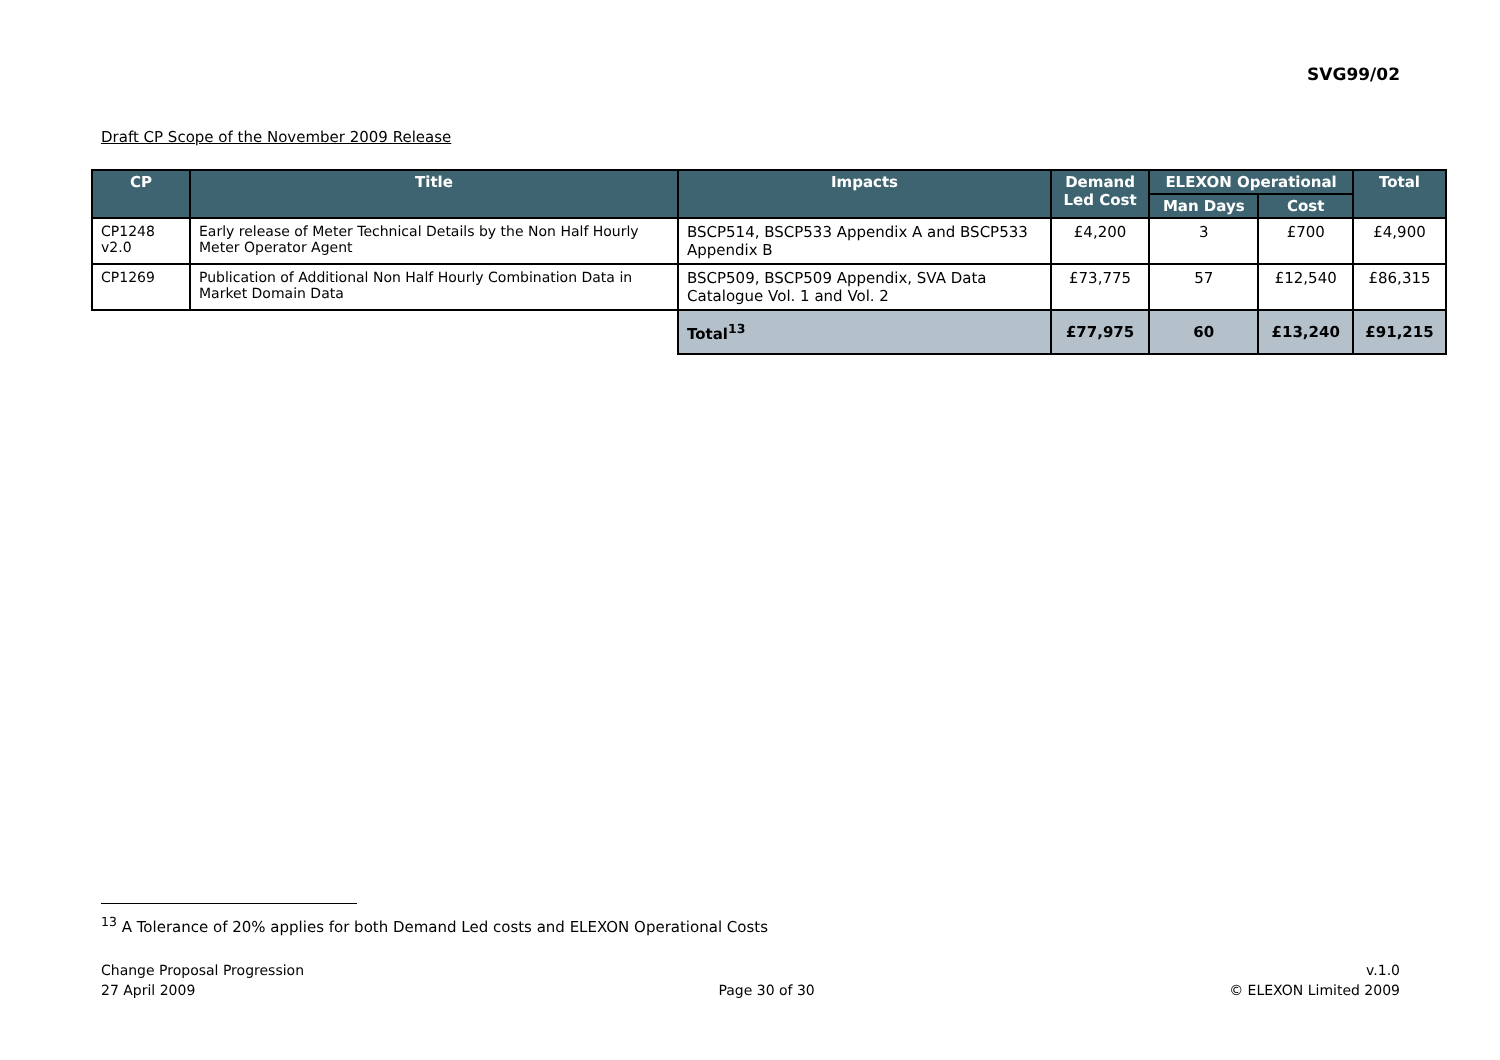SVG99/02
Draft CP Scope of the November 2009 Release
| CP | Title | Impacts | Demand Led Cost | ELEXON Operational | | Total |
| --- | --- | --- | --- | --- | --- | --- |
| | | | | Man Days | Cost | |
| CP1248 v2.0 | Early release of Meter Technical Details by the Non Half Hourly Meter Operator Agent | BSCP514, BSCP533 Appendix A and BSCP533 Appendix B | £4,200 | 3 | £700 | £4,900 |
| CP1269 | Publication of Additional Non Half Hourly Combination Data in Market Domain Data | BSCP509, BSCP509 Appendix, SVA Data Catalogue Vol. 1 and Vol. 2 | £73,775 | 57 | £12,540 | £86,315 |
| | | Total<sup>13</sup> | £77,975 | 60 | £13,240 | £91,215 |
<sup>13</sup> A Tolerance of 20% applies for both Demand Led costs and ELEXON Operational Costs
Change Proposal Progression
27 April 2009
Page 30 of 30 v.1.0
© ELEXON Limited 2009